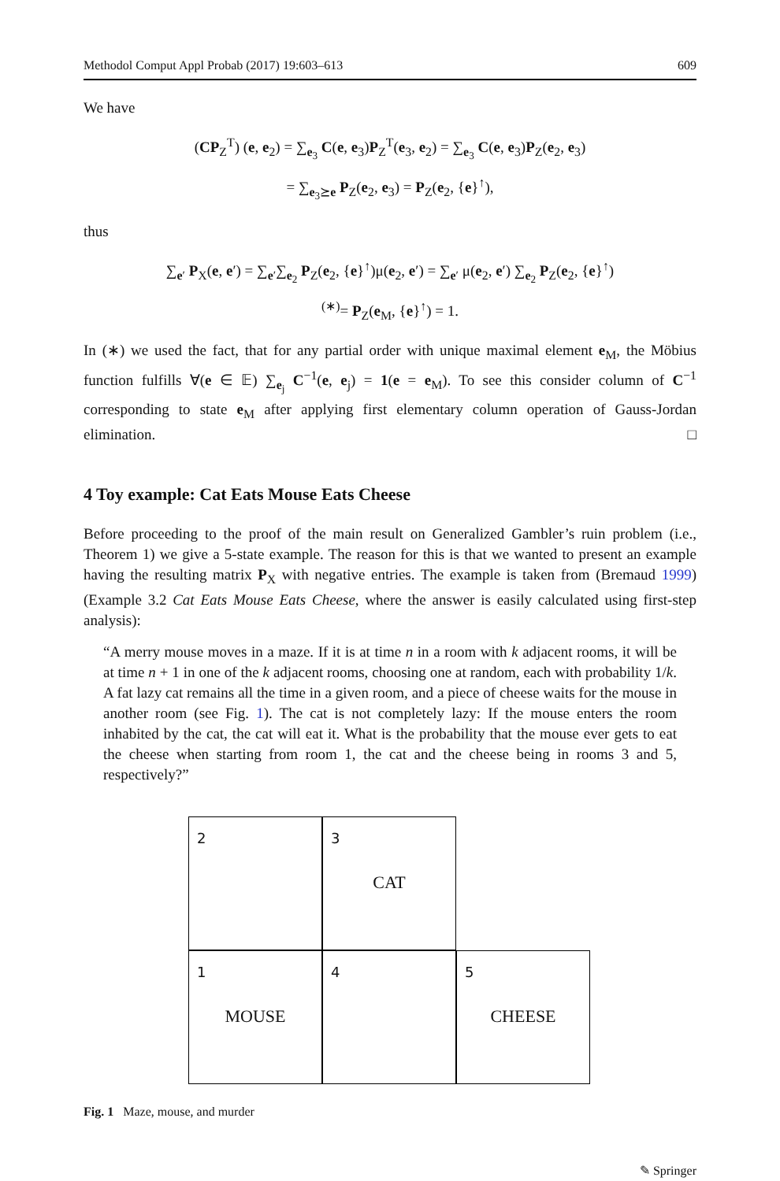Methodol Comput Appl Probab (2017) 19:603–613 609
We have
(CP<sub>Z</sub><sup>T</sup>) (e, e<sub>2</sub>) = ∑<sub>e<sub>3</sub></sub> C(e, e<sub>3</sub>)P<sub>Z</sub><sup>T</sup>(e<sub>3</sub>, e<sub>2</sub>) = ∑<sub>e<sub>3</sub></sub> C(e, e<sub>3</sub>)P<sub>Z</sub>(e<sub>2</sub>, e<sub>3</sub>)
= ∑<sub>e<sub>3</sub>⪰e</sub> P<sub>Z</sub>(e<sub>2</sub>, e<sub>3</sub>) = P<sub>Z</sub>(e<sub>2</sub>, {e}<sup>↑</sup>),
thus
∑<sub>e′</sub> P<sub>X</sub>(e, e′) = ∑<sub>e′</sub>∑<sub>e<sub>2</sub></sub> P<sub>Z</sub>(e<sub>2</sub>, {e}<sup>↑</sup>)μ(e<sub>2</sub>, e′) = ∑<sub>e′</sub> μ(e<sub>2</sub>, e′) ∑<sub>e<sub>2</sub></sub> P<sub>Z</sub>(e<sub>2</sub>, {e}<sup>↑</sup>)
<sup>(∗)</sup>= P<sub>Z</sub>(e<sub>M</sub>, {e}<sup>↑</sup>) = 1.
In (∗) we used the fact, that for any partial order with unique maximal element e<sub>M</sub>, the Möbius function fulfills ∀(e ∈ 𝔼) ∑<sub>e<sub>j</sub></sub> C<sup>−1</sup>(e, e<sub>j</sub>) = 1(e = e<sub>M</sub>). To see this consider column of C<sup>−1</sup> corresponding to state e<sub>M</sub> after applying first elementary column operation of Gauss-Jordan elimination. □
4 Toy example: Cat Eats Mouse Eats Cheese
Before proceeding to the proof of the main result on Generalized Gambler’s ruin problem (i.e., Theorem 1) we give a 5-state example. The reason for this is that we wanted to present an example having the resulting matrix P<sub>X</sub> with negative entries. The example is taken from (Bremaud 1999) (Example 3.2 Cat Eats Mouse Eats Cheese, where the answer is easily calculated using first-step analysis):
“A merry mouse moves in a maze. If it is at time n in a room with k adjacent rooms, it will be at time n + 1 in one of the k adjacent rooms, choosing one at random, each with probability 1/k. A fat lazy cat remains all the time in a given room, and a piece of cheese waits for the mouse in another room (see Fig. 1). The cat is not completely lazy: If the mouse enters the room inhabited by the cat, the cat will eat it. What is the probability that the mouse ever gets to eat the cheese when starting from room 1, the cat and the cheese being in rooms 3 and 5, respectively?”
2
3
CAT
1
MOUSE
4
5
CHEESE
Fig. 1 Maze, mouse, and murder
✎ Springer